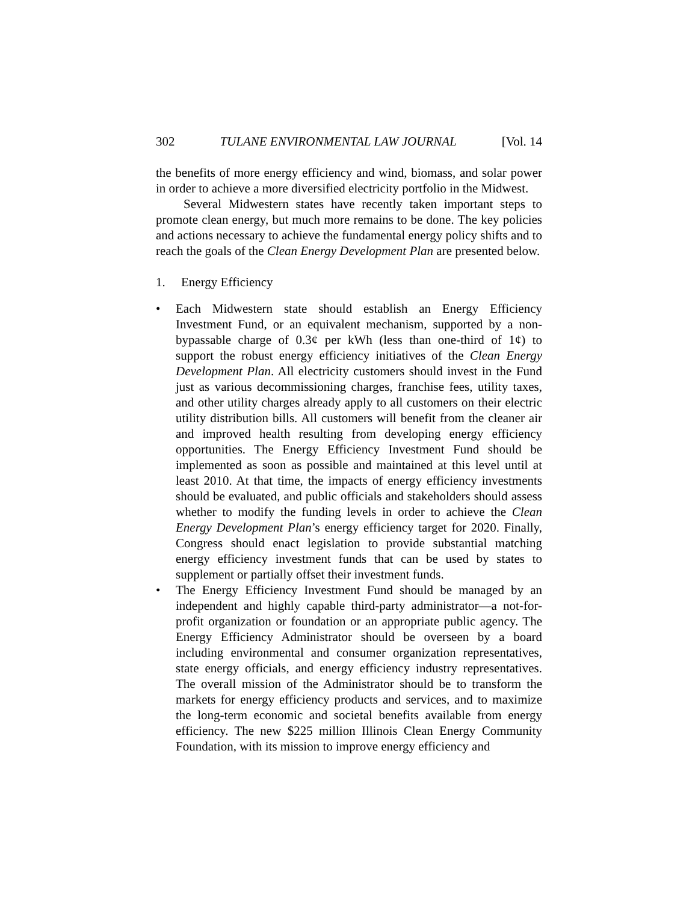302 TULANE ENVIRONMENTAL LAW JOURNAL [Vol. 14
the benefits of more energy efficiency and wind, biomass, and solar power in order to achieve a more diversified electricity portfolio in the Midwest.
Several Midwestern states have recently taken important steps to promote clean energy, but much more remains to be done. The key policies and actions necessary to achieve the fundamental energy policy shifts and to reach the goals of the Clean Energy Development Plan are presented below.
1. Energy Efficiency
• Each Midwestern state should establish an Energy Efficiency Investment Fund, or an equivalent mechanism, supported by a non-bypassable charge of 0.3¢ per kWh (less than one-third of 1¢) to support the robust energy efficiency initiatives of the Clean Energy Development Plan. All electricity customers should invest in the Fund just as various decommissioning charges, franchise fees, utility taxes, and other utility charges already apply to all customers on their electric utility distribution bills. All customers will benefit from the cleaner air and improved health resulting from developing energy efficiency opportunities. The Energy Efficiency Investment Fund should be implemented as soon as possible and maintained at this level until at least 2010. At that time, the impacts of energy efficiency investments should be evaluated, and public officials and stakeholders should assess whether to modify the funding levels in order to achieve the Clean Energy Development Plan’s energy efficiency target for 2020. Finally, Congress should enact legislation to provide substantial matching energy efficiency investment funds that can be used by states to supplement or partially offset their investment funds.
• The Energy Efficiency Investment Fund should be managed by an independent and highly capable third-party administrator—a not-for-profit organization or foundation or an appropriate public agency. The Energy Efficiency Administrator should be overseen by a board including environmental and consumer organization representatives, state energy officials, and energy efficiency industry representatives. The overall mission of the Administrator should be to transform the markets for energy efficiency products and services, and to maximize the long-term economic and societal benefits available from energy efficiency. The new $225 million Illinois Clean Energy Community Foundation, with its mission to improve energy efficiency and